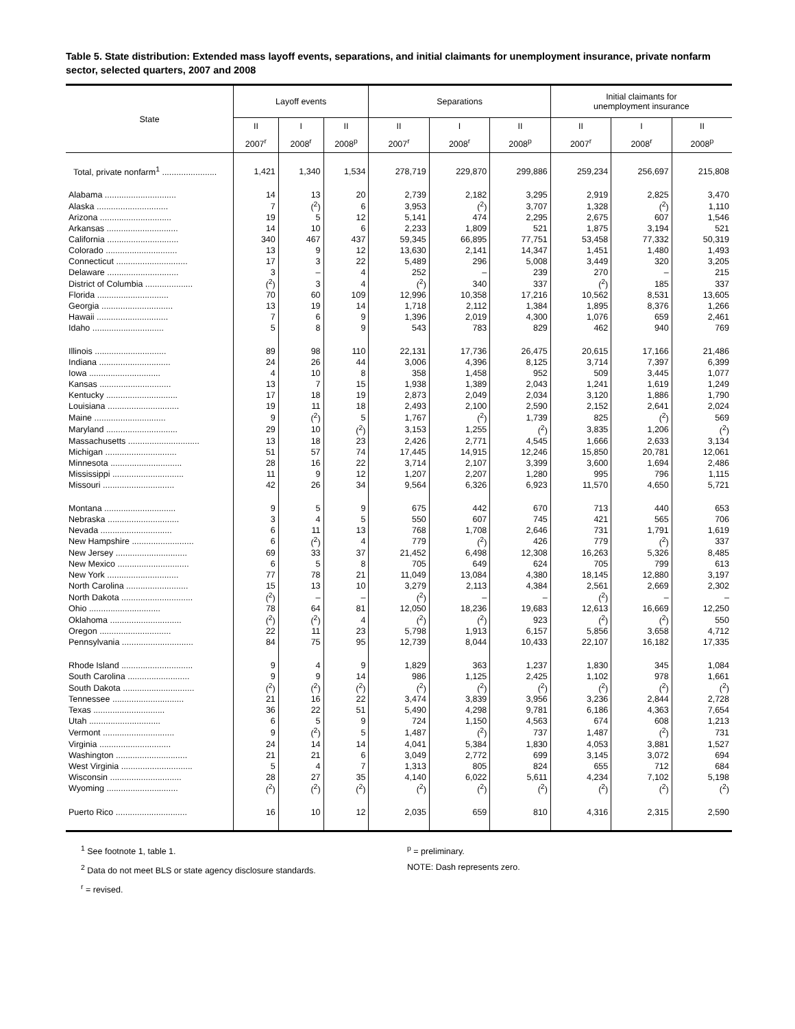Table 5. State distribution: Extended mass layoff events, separations, and initial claimants for unemployment insurance, private nonfarm sector, selected quarters, 2007 and 2008
| State | Layoff events | | | Separations | | | Initial claimants for unemployment insurance | | |
| --- | --- | --- | --- | --- | --- | --- | --- | --- | --- |
| | II | I | II | II | I | II | II | I | II |
| | 2007<sup>r</sup> | 2008<sup>r</sup> | 2008<sup>p</sup> | 2007<sup>r</sup> | 2008<sup>r</sup> | 2008<sup>p</sup> | 2007<sup>r</sup> | 2008<sup>r</sup> | 2008<sup>p</sup> |
| Total, private nonfarm<sup>1</sup> ....................... | 1,421 | 1,340 | 1,534 | 278,719 | 229,870 | 299,886 | 259,234 | 256,697 | 215,808 |
| Alabama .............................. | 14 | 13 | 20 | 2,739 | 2,182 | 3,295 | 2,919 | 2,825 | 3,470 |
| Alaska .............................. | 7 | (<sup>2</sup>) | 6 | 3,953 | (<sup>2</sup>) | 3,707 | 1,328 | (<sup>2</sup>) | 1,110 |
| Arizona .............................. | 19 | 5 | 12 | 5,141 | 474 | 2,295 | 2,675 | 607 | 1,546 |
| Arkansas .............................. | 14 | 10 | 6 | 2,233 | 1,809 | 521 | 1,875 | 3,194 | 521 |
| California .............................. | 340 | 467 | 437 | 59,345 | 66,895 | 77,751 | 53,458 | 77,332 | 50,319 |
| Colorado .............................. | 13 | 9 | 12 | 13,630 | 2,141 | 14,347 | 1,451 | 1,480 | 1,493 |
| Connecticut .............................. | 17 | 3 | 22 | 5,489 | 296 | 5,008 | 3,449 | 320 | 3,205 |
| Delaware .............................. | 3 | – | 4 | 252 | – | 239 | 270 | – | 215 |
| District of Columbia .................... | (<sup>2</sup>) | 3 | 4 | (<sup>2</sup>) | 340 | 337 | (<sup>2</sup>) | 185 | 337 |
| Florida .............................. | 70 | 60 | 109 | 12,996 | 10,358 | 17,216 | 10,562 | 8,531 | 13,605 |
| Georgia .............................. | 13 | 19 | 14 | 1,718 | 2,112 | 1,384 | 1,895 | 8,376 | 1,266 |
| Hawaii .............................. | 7 | 6 | 9 | 1,396 | 2,019 | 4,300 | 1,076 | 659 | 2,461 |
| Idaho .............................. | 5 | 8 | 9 | 543 | 783 | 829 | 462 | 940 | 769 |
| Illinois .............................. | 89 | 98 | 110 | 22,131 | 17,736 | 26,475 | 20,615 | 17,166 | 21,486 |
| Indiana .............................. | 24 | 26 | 44 | 3,006 | 4,396 | 8,125 | 3,714 | 7,397 | 6,399 |
| Iowa .............................. | 4 | 10 | 8 | 358 | 1,458 | 952 | 509 | 3,445 | 1,077 |
| Kansas .............................. | 13 | 7 | 15 | 1,938 | 1,389 | 2,043 | 1,241 | 1,619 | 1,249 |
| Kentucky .............................. | 17 | 18 | 19 | 2,873 | 2,049 | 2,034 | 3,120 | 1,886 | 1,790 |
| Louisiana .............................. | 19 | 11 | 18 | 2,493 | 2,100 | 2,590 | 2,152 | 2,641 | 2,024 |
| Maine .............................. | 9 | (<sup>2</sup>) | 5 | 1,767 | (<sup>2</sup>) | 1,739 | 825 | (<sup>2</sup>) | 569 |
| Maryland .............................. | 29 | 10 | (<sup>2</sup>) | 3,153 | 1,255 | (<sup>2</sup>) | 3,835 | 1,206 | (<sup>2</sup>) |
| Massachusetts .............................. | 13 | 18 | 23 | 2,426 | 2,771 | 4,545 | 1,666 | 2,633 | 3,134 |
| Michigan .............................. | 51 | 57 | 74 | 17,445 | 14,915 | 12,246 | 15,850 | 20,781 | 12,061 |
| Minnesota .............................. | 28 | 16 | 22 | 3,714 | 2,107 | 3,399 | 3,600 | 1,694 | 2,486 |
| Mississippi .............................. | 11 | 9 | 12 | 1,207 | 2,207 | 1,280 | 995 | 796 | 1,115 |
| Missouri .............................. | 42 | 26 | 34 | 9,564 | 6,326 | 6,923 | 11,570 | 4,650 | 5,721 |
| Montana .............................. | 9 | 5 | 9 | 675 | 442 | 670 | 713 | 440 | 653 |
| Nebraska .............................. | 3 | 4 | 5 | 550 | 607 | 745 | 421 | 565 | 706 |
| Nevada .............................. | 6 | 11 | 13 | 768 | 1,708 | 2,646 | 731 | 1,791 | 1,619 |
| New Hampshire .......................... | 6 | (<sup>2</sup>) | 4 | 779 | (<sup>2</sup>) | 426 | 779 | (<sup>2</sup>) | 337 |
| New Jersey .............................. | 69 | 33 | 37 | 21,452 | 6,498 | 12,308 | 16,263 | 5,326 | 8,485 |
| New Mexico .............................. | 6 | 5 | 8 | 705 | 649 | 624 | 705 | 799 | 613 |
| New York .............................. | 77 | 78 | 21 | 11,049 | 13,084 | 4,380 | 18,145 | 12,880 | 3,197 |
| North Carolina .......................... | 15 | 13 | 10 | 3,279 | 2,113 | 4,384 | 2,561 | 2,669 | 2,302 |
| North Dakota .............................. | (<sup>2</sup>) | – | – | (<sup>2</sup>) | – | – | (<sup>2</sup>) | – | – |
| Ohio .............................. | 78 | 64 | 81 | 12,050 | 18,236 | 19,683 | 12,613 | 16,669 | 12,250 |
| Oklahoma .............................. | (<sup>2</sup>) | (<sup>2</sup>) | 4 | (<sup>2</sup>) | (<sup>2</sup>) | 923 | (<sup>2</sup>) | (<sup>2</sup>) | 550 |
| Oregon .............................. | 22 | 11 | 23 | 5,798 | 1,913 | 6,157 | 5,856 | 3,658 | 4,712 |
| Pennsylvania .............................. | 84 | 75 | 95 | 12,739 | 8,044 | 10,433 | 22,107 | 16,182 | 17,335 |
| Rhode Island .............................. | 9 | 4 | 9 | 1,829 | 363 | 1,237 | 1,830 | 345 | 1,084 |
| South Carolina .......................... | 9 | 9 | 14 | 986 | 1,125 | 2,425 | 1,102 | 978 | 1,661 |
| South Dakota .............................. | (<sup>2</sup>) | (<sup>2</sup>) | (<sup>2</sup>) | (<sup>2</sup>) | (<sup>2</sup>) | (<sup>2</sup>) | (<sup>2</sup>) | (<sup>2</sup>) | (<sup>2</sup>) |
| Tennessee .............................. | 21 | 16 | 22 | 3,474 | 3,839 | 3,956 | 3,236 | 2,844 | 2,728 |
| Texas .............................. | 36 | 22 | 51 | 5,490 | 4,298 | 9,781 | 6,186 | 4,363 | 7,654 |
| Utah .............................. | 6 | 5 | 9 | 724 | 1,150 | 4,563 | 674 | 608 | 1,213 |
| Vermont .............................. | 9 | (<sup>2</sup>) | 5 | 1,487 | (<sup>2</sup>) | 737 | 1,487 | (<sup>2</sup>) | 731 |
| Virginia .............................. | 24 | 14 | 14 | 4,041 | 5,384 | 1,830 | 4,053 | 3,881 | 1,527 |
| Washington .............................. | 21 | 21 | 6 | 3,049 | 2,772 | 699 | 3,145 | 3,072 | 694 |
| West Virginia .............................. | 5 | 4 | 7 | 1,313 | 805 | 824 | 655 | 712 | 684 |
| Wisconsin .............................. | 28 | 27 | 35 | 4,140 | 6,022 | 5,611 | 4,234 | 7,102 | 5,198 |
| Wyoming .............................. | (<sup>2</sup>) | (<sup>2</sup>) | (<sup>2</sup>) | (<sup>2</sup>) | (<sup>2</sup>) | (<sup>2</sup>) | (<sup>2</sup>) | (<sup>2</sup>) | (<sup>2</sup>) |
| Puerto Rico .............................. | 16 | 10 | 12 | 2,035 | 659 | 810 | 4,316 | 2,315 | 2,590 |
<sup>1</sup> See footnote 1, table 1.
<sup>2</sup> Data do not meet BLS or state agency disclosure standards.
<sup>r</sup> = revised.
<sup>p</sup> = preliminary.
NOTE: Dash represents zero.